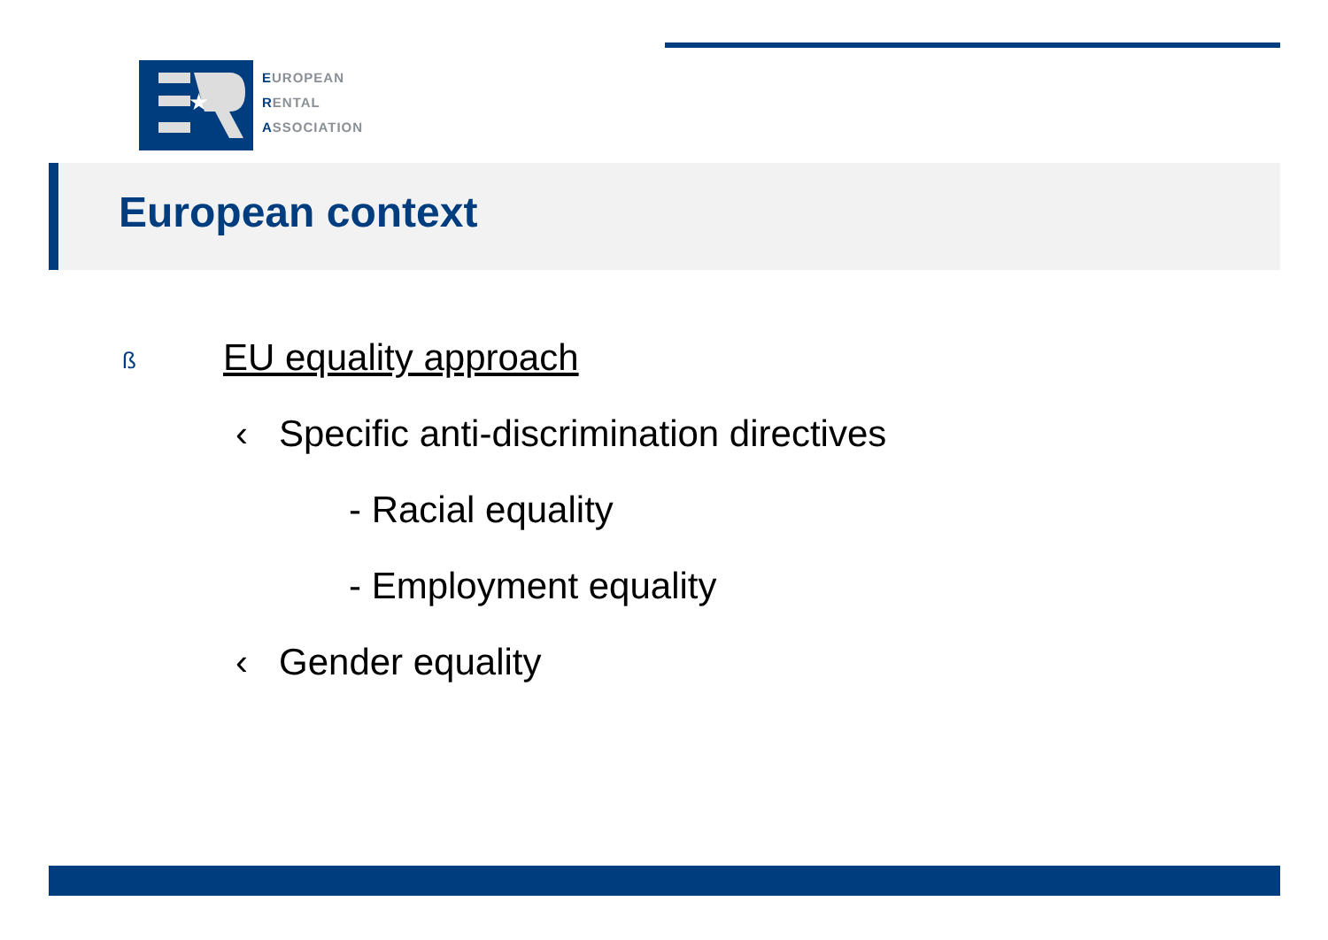★
EUROPEAN
RENTAL
ASSOCIATION
European context
ß EU equality approach
‹ Specific anti-discrimination directives
- Racial equality
- Employment equality
‹ Gender equality